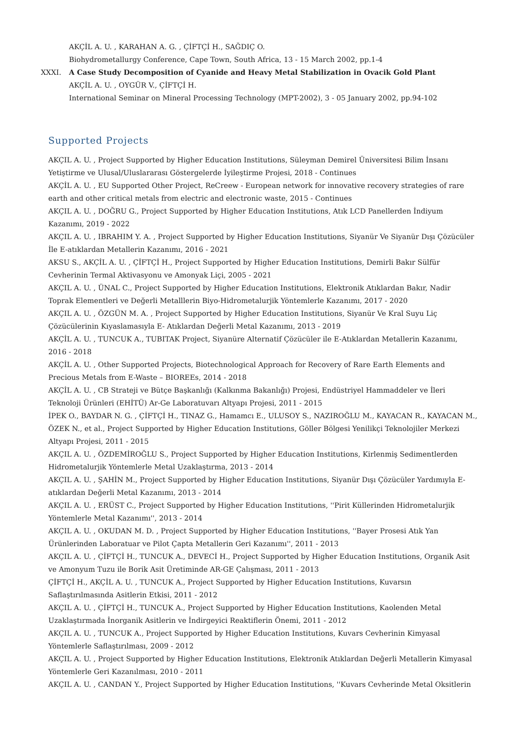AKÇİL A. U. , KARAHAN A. G. , ÇİFTÇİ H., SAĞDIÇ O.
Biohydrometallurgy Conference, Cape Town, South Africa, 13 - 15 March 2002, pp.1-4
XXXI. A Case Study Decomposition of Cyanide and Heavy Metal Stabilization in Ovacik Gold Plant
AKÇİL A. U. , OYGÜR V., ÇİFTÇİ H.
International Seminar on Mineral Processing Technology (MPT-2002), 3 - 05 January 2002, pp.94-102
Supported Projects
AKÇIL A. U. , Project Supported by Higher Education Institutions, Süleyman Demirel Üniversitesi Bilim İnsanı Yetiştirme ve Ulusal/Uluslararası Göstergelerde İyileştirme Projesi, 2018 - Continues
AKÇİL A. U. , EU Supported Other Project, ReCreew - European network for innovative recovery strategies of rare earth and other critical metals from electric and electronic waste, 2015 - Continues
AKÇIL A. U. , DOĞRU G., Project Supported by Higher Education Institutions, Atık LCD Panellerden İndiyum Kazanımı, 2019 - 2022
AKÇIL A. U. , IBRAHIM Y. A. , Project Supported by Higher Education Institutions, Siyanür Ve Siyanür Dışı Çözücüler İle E-atıklardan Metallerin Kazanımı, 2016 - 2021
AKSU S., AKÇİL A. U. , ÇİFTÇİ H., Project Supported by Higher Education Institutions, Demirli Bakır Sülfür Cevherinin Termal Aktivasyonu ve Amonyak Liçi, 2005 - 2021
AKÇIL A. U. , ÜNAL C., Project Supported by Higher Education Institutions, Elektronik Atıklardan Bakır, Nadir Toprak Elementleri ve Değerli Metalllerin Biyo-Hidrometalurjik Yöntemlerle Kazanımı, 2017 - 2020
AKÇIL A. U. , ÖZGÜN M. A. , Project Supported by Higher Education Institutions, Siyanür Ve Kral Suyu Liç Çözücülerinin Kıyaslamasıyla E- Atıklardan Değerli Metal Kazanımı, 2013 - 2019
AKÇİL A. U. , TUNCUK A., TUBITAK Project, Siyanüre Alternatif Çözücüler ile E-Atıklardan Metallerin Kazanımı, 2016 - 2018
AKÇİL A. U. , Other Supported Projects, Biotechnological Approach for Recovery of Rare Earth Elements and Precious Metals from E-Waste – BIOREEs, 2014 - 2018
AKÇİL A. U. , CB Strateji ve Bütçe Başkanlığı (Kalkınma Bakanlığı) Projesi, Endüstriyel Hammaddeler ve İleri Teknoloji Ürünleri (EHİTÜ) Ar-Ge Laboratuvarı Altyapı Projesi, 2011 - 2015
İPEK O., BAYDAR N. G. , ÇİFTÇİ H., TINAZ G., Hamamcı E., ULUSOY S., NAZIROĞLU M., KAYACAN R., KAYACAN M., ÖZEK N., et al., Project Supported by Higher Education Institutions, Göller Bölgesi Yenilikçi Teknolojiler Merkezi Altyapı Projesi, 2011 - 2015
AKÇIL A. U. , ÖZDEMİROĞLU S., Project Supported by Higher Education Institutions, Kirlenmiş Sedimentlerden Hidrometalurjik Yöntemlerle Metal Uzaklaştırma, 2013 - 2014
AKÇIL A. U. , ŞAHİN M., Project Supported by Higher Education Institutions, Siyanür Dışı Çözücüler Yardımıyla E-atıklardan Değerli Metal Kazanımı, 2013 - 2014
AKÇIL A. U. , ERÜST C., Project Supported by Higher Education Institutions, ''Pirit Küllerinden Hidrometalurjik Yöntemlerle Metal Kazanımı'', 2013 - 2014
AKÇIL A. U. , OKUDAN M. D. , Project Supported by Higher Education Institutions, ''Bayer Prosesi Atık Yan Ürünlerinden Laboratuar ve Pilot Çapta Metallerin Geri Kazanımı'', 2011 - 2013
AKÇIL A. U. , ÇİFTÇİ H., TUNCUK A., DEVECİ H., Project Supported by Higher Education Institutions, Organik Asit ve Amonyum Tuzu ile Borik Asit Üretiminde AR-GE Çalışması, 2011 - 2013
ÇİFTÇİ H., AKÇİL A. U. , TUNCUK A., Project Supported by Higher Education Institutions, Kuvarsın Saflaştırılmasında Asitlerin Etkisi, 2011 - 2012
AKÇIL A. U. , ÇİFTÇİ H., TUNCUK A., Project Supported by Higher Education Institutions, Kaolenden Metal Uzaklaştırmada İnorganik Asitlerin ve İndirgeyici Reaktiflerin Önemi, 2011 - 2012
AKÇIL A. U. , TUNCUK A., Project Supported by Higher Education Institutions, Kuvars Cevherinin Kimyasal Yöntemlerle Saflaştırılması, 2009 - 2012
AKÇIL A. U. , Project Supported by Higher Education Institutions, Elektronik Atıklardan Değerli Metallerin Kimyasal Yöntemlerle Geri Kazanılması, 2010 - 2011
AKÇIL A. U. , CANDAN Y., Project Supported by Higher Education Institutions, ''Kuvars Cevherinde Metal Oksitlerin